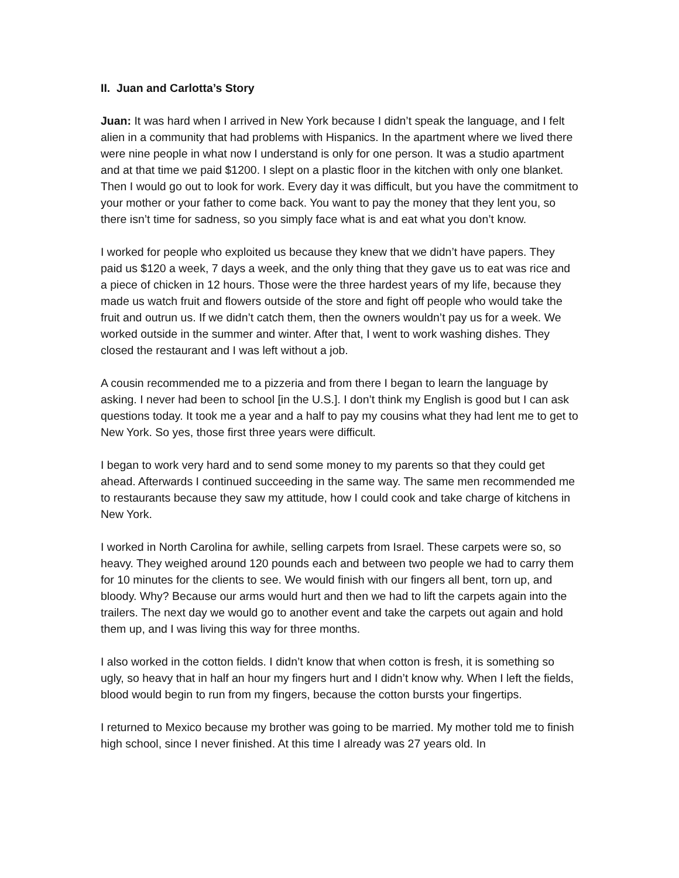II. Juan and Carlotta’s Story
Juan: It was hard when I arrived in New York because I didn’t speak the language, and I felt alien in a community that had problems with Hispanics. In the apartment where we lived there were nine people in what now I understand is only for one person. It was a studio apartment and at that time we paid $1200. I slept on a plastic floor in the kitchen with only one blanket. Then I would go out to look for work. Every day it was difficult, but you have the commitment to your mother or your father to come back. You want to pay the money that they lent you, so there isn’t time for sadness, so you simply face what is and eat what you don’t know.
I worked for people who exploited us because they knew that we didn’t have papers. They paid us $120 a week, 7 days a week, and the only thing that they gave us to eat was rice and a piece of chicken in 12 hours. Those were the three hardest years of my life, because they made us watch fruit and flowers outside of the store and fight off people who would take the fruit and outrun us. If we didn’t catch them, then the owners wouldn’t pay us for a week. We worked outside in the summer and winter. After that, I went to work washing dishes. They closed the restaurant and I was left without a job.
A cousin recommended me to a pizzeria and from there I began to learn the language by asking. I never had been to school [in the U.S.]. I don’t think my English is good but I can ask questions today. It took me a year and a half to pay my cousins what they had lent me to get to New York. So yes, those first three years were difficult.
I began to work very hard and to send some money to my parents so that they could get ahead. Afterwards I continued succeeding in the same way. The same men recommended me to restaurants because they saw my attitude, how I could cook and take charge of kitchens in New York.
I worked in North Carolina for awhile, selling carpets from Israel. These carpets were so, so heavy. They weighed around 120 pounds each and between two people we had to carry them for 10 minutes for the clients to see. We would finish with our fingers all bent, torn up, and bloody. Why? Because our arms would hurt and then we had to lift the carpets again into the trailers. The next day we would go to another event and take the carpets out again and hold them up, and I was living this way for three months.
I also worked in the cotton fields. I didn’t know that when cotton is fresh, it is something so ugly, so heavy that in half an hour my fingers hurt and I didn’t know why. When I left the fields, blood would begin to run from my fingers, because the cotton bursts your fingertips.
I returned to Mexico because my brother was going to be married. My mother told me to finish high school, since I never finished. At this time I already was 27 years old. In